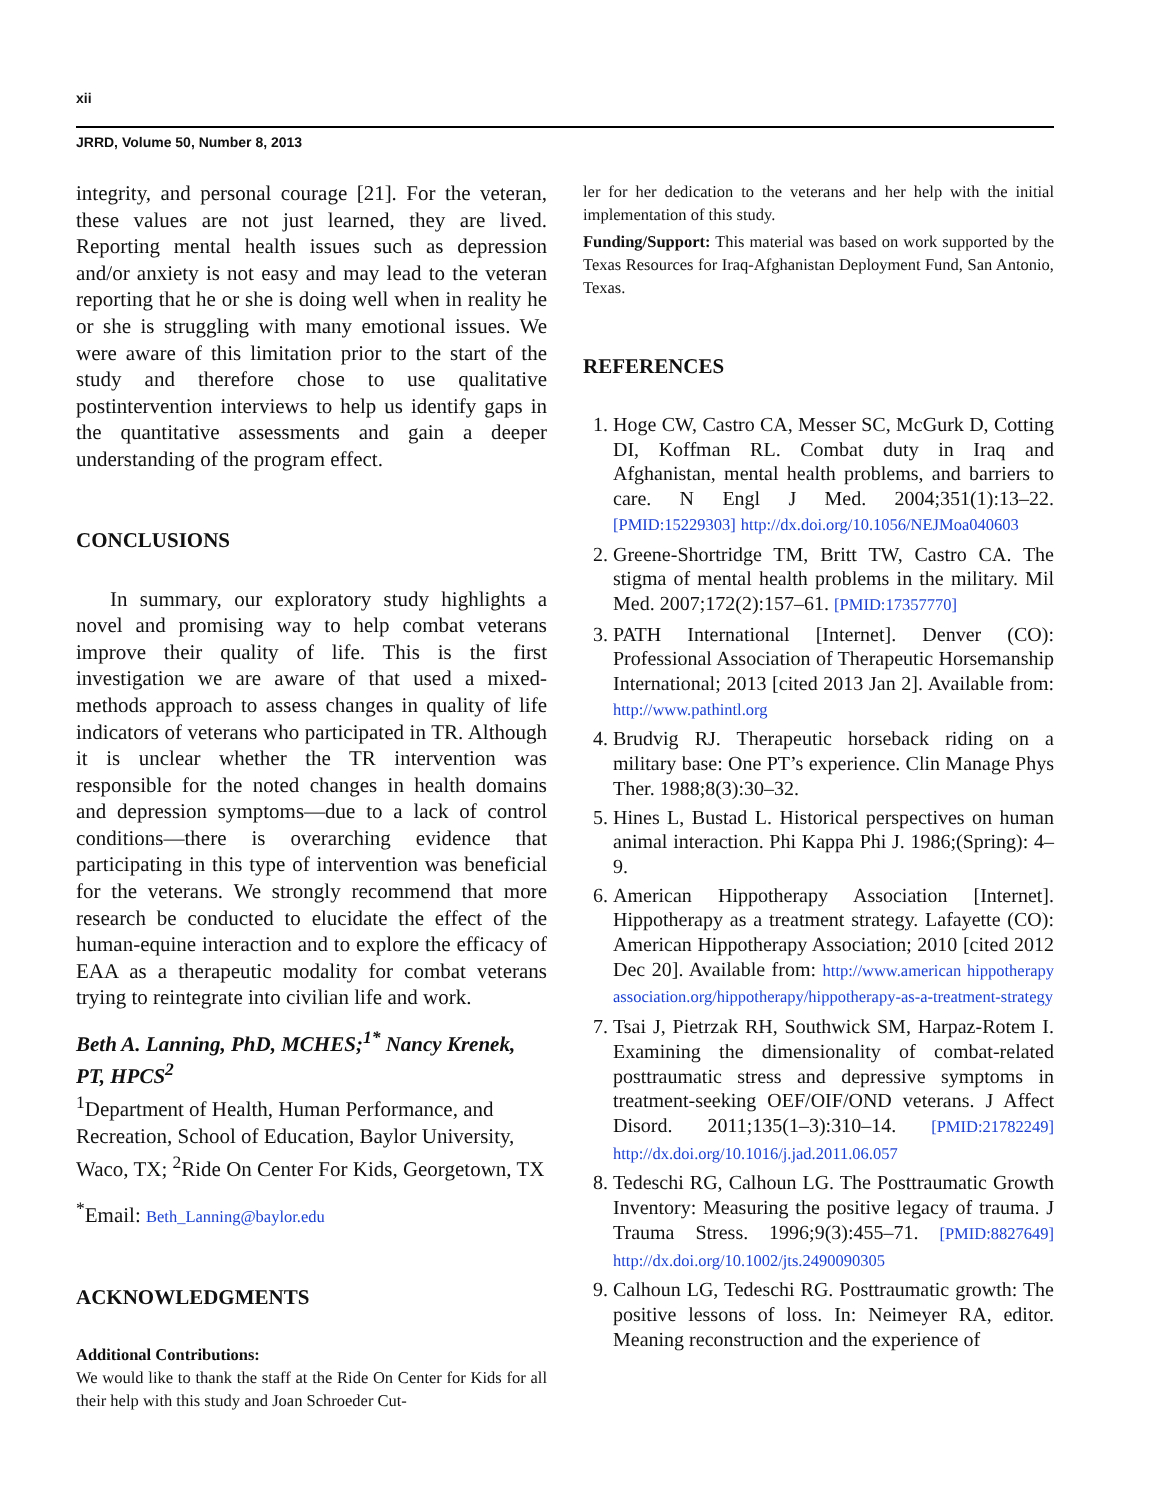xii
JRRD, Volume 50, Number 8, 2013
integrity, and personal courage [21]. For the veteran, these values are not just learned, they are lived. Reporting mental health issues such as depression and/or anxiety is not easy and may lead to the veteran reporting that he or she is doing well when in reality he or she is struggling with many emotional issues. We were aware of this limitation prior to the start of the study and therefore chose to use qualitative postintervention interviews to help us identify gaps in the quantitative assessments and gain a deeper understanding of the program effect.
CONCLUSIONS
In summary, our exploratory study highlights a novel and promising way to help combat veterans improve their quality of life. This is the first investigation we are aware of that used a mixed-methods approach to assess changes in quality of life indicators of veterans who participated in TR. Although it is unclear whether the TR intervention was responsible for the noted changes in health domains and depression symptoms—due to a lack of control conditions—there is overarching evidence that participating in this type of intervention was beneficial for the veterans. We strongly recommend that more research be conducted to elucidate the effect of the human-equine interaction and to explore the efficacy of EAA as a therapeutic modality for combat veterans trying to reintegrate into civilian life and work.
Beth A. Lanning, PhD, MCHES;<sup>1*</sup> Nancy Krenek, PT, HPCS<sup>2</sup>
<sup>1</sup> Department of Health, Human Performance, and Recreation, School of Education, Baylor University, Waco, TX; <sup>2</sup>Ride On Center For Kids, Georgetown, TX
<sup>*</sup> Email: Beth_Lanning@baylor.edu
ACKNOWLEDGMENTS
Additional Contributions:
We would like to thank the staff at the Ride On Center for Kids for all their help with this study and Joan Schroeder Cut-
ler for her dedication to the veterans and her help with the initial implementation of this study.
Funding/Support: This material was based on work supported by the Texas Resources for Iraq-Afghanistan Deployment Fund, San Antonio, Texas.
REFERENCES
1. Hoge CW, Castro CA, Messer SC, McGurk D, Cotting DI, Koffman RL. Combat duty in Iraq and Afghanistan, mental health problems, and barriers to care. N Engl J Med. 2004;351(1):13–22. [PMID:15229303] http://dx.doi.org/10.1056/NEJMoa040603
2. Greene-Shortridge TM, Britt TW, Castro CA. The stigma of mental health problems in the military. Mil Med. 2007;172(2):157–61. [PMID:17357770]
3. PATH International [Internet]. Denver (CO): Professional Association of Therapeutic Horsemanship International; 2013 [cited 2013 Jan 2]. Available from: http://www.pathintl.org
4. Brudvig RJ. Therapeutic horseback riding on a military base: One PT’s experience. Clin Manage Phys Ther. 1988;8(3):30–32.
5. Hines L, Bustad L. Historical perspectives on human animal interaction. Phi Kappa Phi J. 1986;(Spring): 4–9.
6. American Hippotherapy Association [Internet]. Hippotherapy as a treatment strategy. Lafayette (CO): American Hippotherapy Association; 2010 [cited 2012 Dec 20]. Available from: http://www.american hippotherapy association.org/hippotherapy/hippotherapy-as-a-treatment-strategy
7. Tsai J, Pietrzak RH, Southwick SM, Harpaz-Rotem I. Examining the dimensionality of combat-related posttraumatic stress and depressive symptoms in treatment-seeking OEF/OIF/OND veterans. J Affect Disord. 2011;135(1–3):310–14. [PMID:21782249] http://dx.doi.org/10.1016/j.jad.2011.06.057
8. Tedeschi RG, Calhoun LG. The Posttraumatic Growth Inventory: Measuring the positive legacy of trauma. J Trauma Stress. 1996;9(3):455–71. [PMID:8827649] http://dx.doi.org/10.1002/jts.2490090305
9. Calhoun LG, Tedeschi RG. Posttraumatic growth: The positive lessons of loss. In: Neimeyer RA, editor. Meaning reconstruction and the experience of